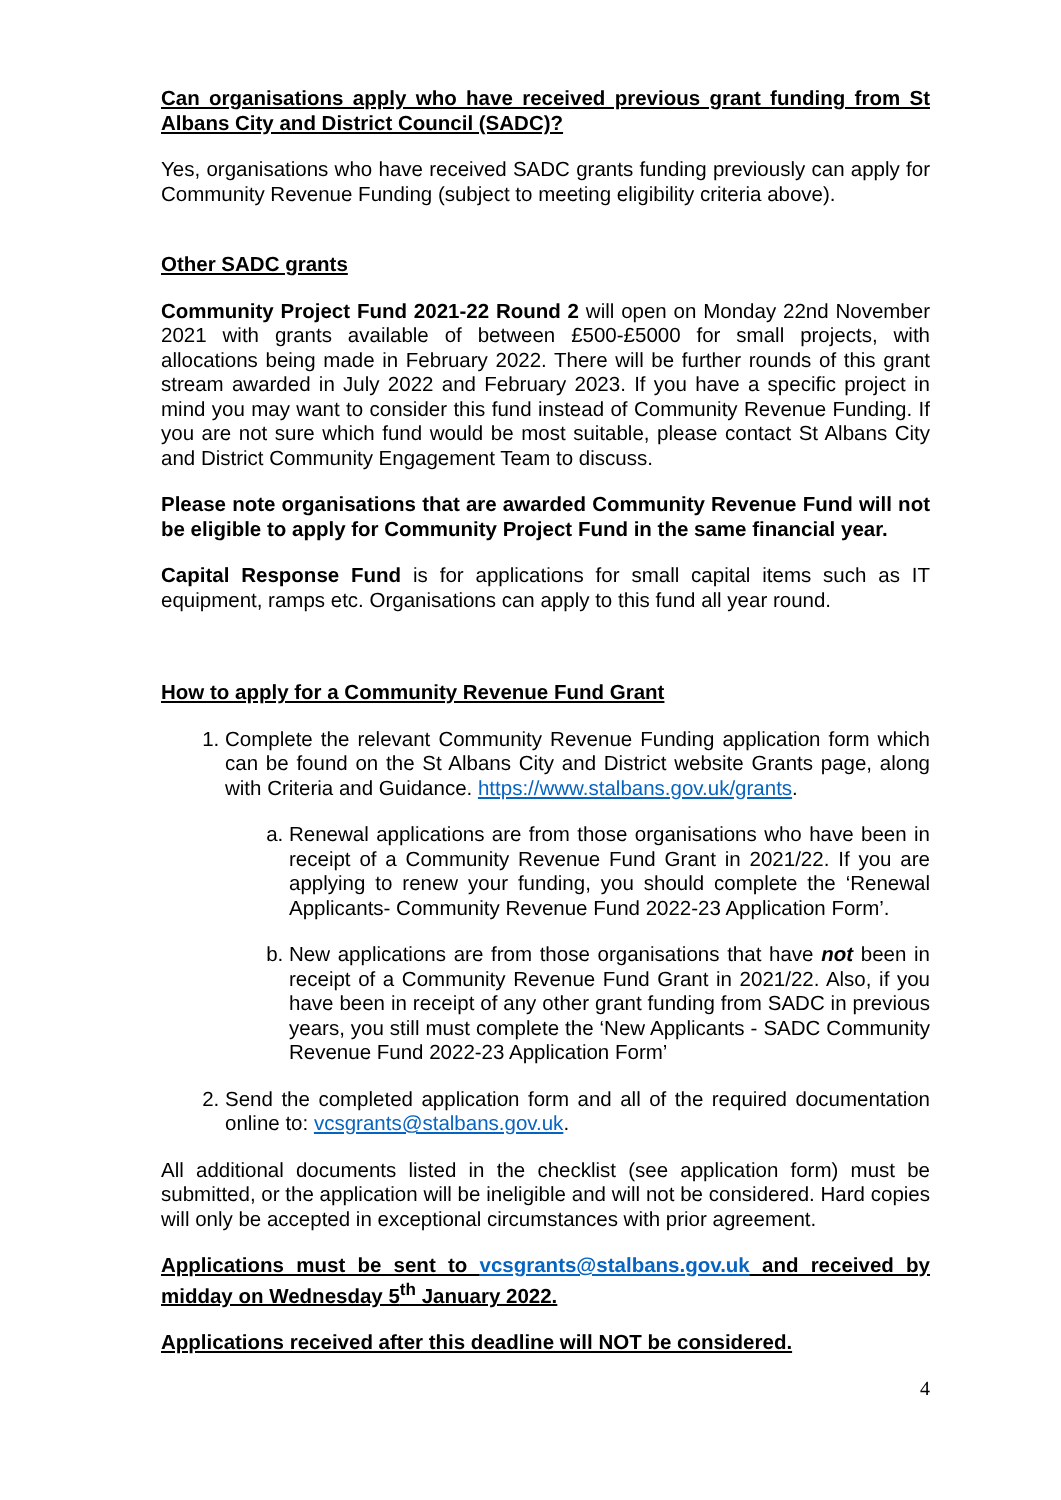Can organisations apply who have received previous grant funding from St Albans City and District Council (SADC)?
Yes, organisations who have received SADC grants funding previously can apply for Community Revenue Funding (subject to meeting eligibility criteria above).
Other SADC grants
Community Project Fund 2021-22 Round 2 will open on Monday 22nd November 2021 with grants available of between £500-£5000 for small projects, with allocations being made in February 2022. There will be further rounds of this grant stream awarded in July 2022 and February 2023. If you have a specific project in mind you may want to consider this fund instead of Community Revenue Funding. If you are not sure which fund would be most suitable, please contact St Albans City and District Community Engagement Team to discuss.
Please note organisations that are awarded Community Revenue Fund will not be eligible to apply for Community Project Fund in the same financial year.
Capital Response Fund is for applications for small capital items such as IT equipment, ramps etc. Organisations can apply to this fund all year round.
How to apply for a Community Revenue Fund Grant
1. Complete the relevant Community Revenue Funding application form which can be found on the St Albans City and District website Grants page, along with Criteria and Guidance. https://www.stalbans.gov.uk/grants.
a. Renewal applications are from those organisations who have been in receipt of a Community Revenue Fund Grant in 2021/22. If you are applying to renew your funding, you should complete the ‘Renewal Applicants- Community Revenue Fund 2022-23 Application Form’.
b. New applications are from those organisations that have not been in receipt of a Community Revenue Fund Grant in 2021/22. Also, if you have been in receipt of any other grant funding from SADC in previous years, you still must complete the ‘New Applicants - SADC Community Revenue Fund 2022-23 Application Form’
2. Send the completed application form and all of the required documentation online to: vcsgrants@stalbans.gov.uk.
All additional documents listed in the checklist (see application form) must be submitted, or the application will be ineligible and will not be considered. Hard copies will only be accepted in exceptional circumstances with prior agreement.
Applications must be sent to vcsgrants@stalbans.gov.uk and received by midday on Wednesday 5<sup>th</sup> January 2022.
Applications received after this deadline will NOT be considered.
4